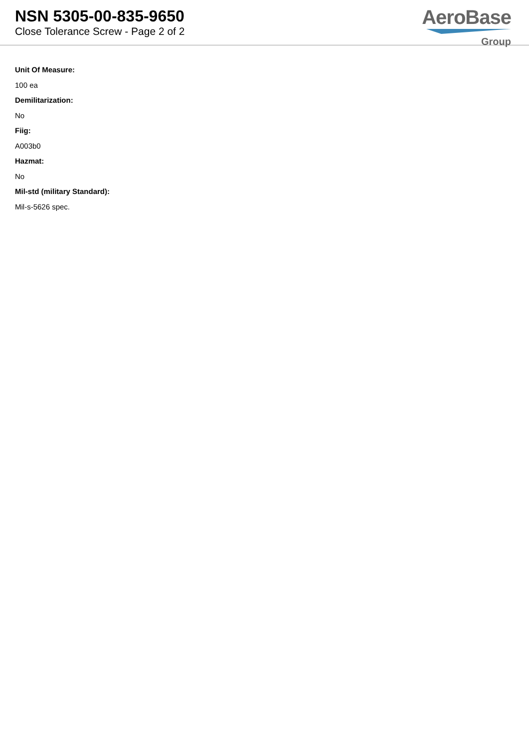NSN 5305-00-835-9650
Close Tolerance Screw - Page 2 of 2
AeroBase
Group
Unit Of Measure:
100 ea
Demilitarization:
No
Fiig:
A003b0
Hazmat:
No
Mil-std (military Standard):
Mil-s-5626 spec.